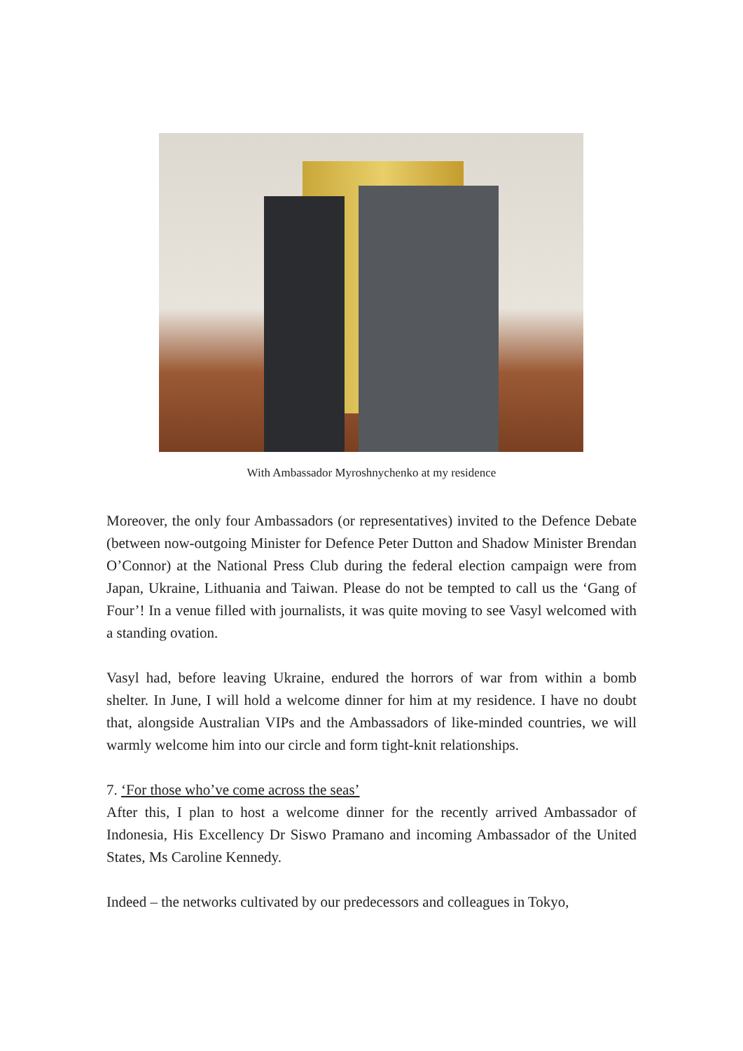With Ambassador Myroshnychenko at my residence
Moreover, the only four Ambassadors (or representatives) invited to the Defence Debate (between now-outgoing Minister for Defence Peter Dutton and Shadow Minister Brendan O’Connor) at the National Press Club during the federal election campaign were from Japan, Ukraine, Lithuania and Taiwan. Please do not be tempted to call us the ‘Gang of Four’! In a venue filled with journalists, it was quite moving to see Vasyl welcomed with a standing ovation.
Vasyl had, before leaving Ukraine, endured the horrors of war from within a bomb shelter. In June, I will hold a welcome dinner for him at my residence. I have no doubt that, alongside Australian VIPs and the Ambassadors of like-minded countries, we will warmly welcome him into our circle and form tight-knit relationships.
7. ‘For those who’ve come across the seas’
After this, I plan to host a welcome dinner for the recently arrived Ambassador of Indonesia, His Excellency Dr Siswo Pramano and incoming Ambassador of the United States, Ms Caroline Kennedy.
Indeed – the networks cultivated by our predecessors and colleagues in Tokyo,